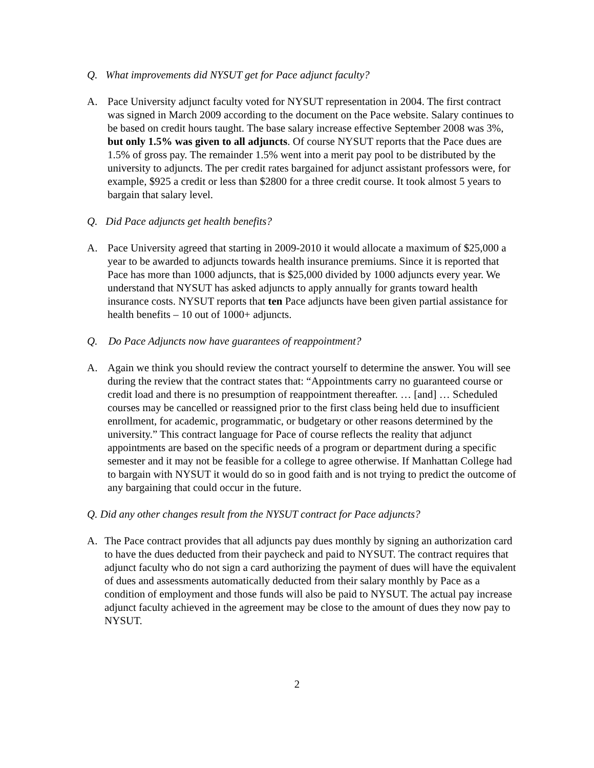Q. What improvements did NYSUT get for Pace adjunct faculty?
A. Pace University adjunct faculty voted for NYSUT representation in 2004. The first contract was signed in March 2009 according to the document on the Pace website. Salary continues to be based on credit hours taught. The base salary increase effective September 2008 was 3%, but only 1.5% was given to all adjuncts. Of course NYSUT reports that the Pace dues are 1.5% of gross pay. The remainder 1.5% went into a merit pay pool to be distributed by the university to adjuncts. The per credit rates bargained for adjunct assistant professors were, for example, $925 a credit or less than $2800 for a three credit course. It took almost 5 years to bargain that salary level.
Q. Did Pace adjuncts get health benefits?
A. Pace University agreed that starting in 2009-2010 it would allocate a maximum of $25,000 a year to be awarded to adjuncts towards health insurance premiums. Since it is reported that Pace has more than 1000 adjuncts, that is $25,000 divided by 1000 adjuncts every year. We understand that NYSUT has asked adjuncts to apply annually for grants toward health insurance costs. NYSUT reports that ten Pace adjuncts have been given partial assistance for health benefits – 10 out of 1000+ adjuncts.
Q. Do Pace Adjuncts now have guarantees of reappointment?
A. Again we think you should review the contract yourself to determine the answer. You will see during the review that the contract states that: “Appointments carry no guaranteed course or credit load and there is no presumption of reappointment thereafter. … [and] … Scheduled courses may be cancelled or reassigned prior to the first class being held due to insufficient enrollment, for academic, programmatic, or budgetary or other reasons determined by the university.” This contract language for Pace of course reflects the reality that adjunct appointments are based on the specific needs of a program or department during a specific semester and it may not be feasible for a college to agree otherwise. If Manhattan College had to bargain with NYSUT it would do so in good faith and is not trying to predict the outcome of any bargaining that could occur in the future.
Q. Did any other changes result from the NYSUT contract for Pace adjuncts?
A. The Pace contract provides that all adjuncts pay dues monthly by signing an authorization card to have the dues deducted from their paycheck and paid to NYSUT. The contract requires that adjunct faculty who do not sign a card authorizing the payment of dues will have the equivalent of dues and assessments automatically deducted from their salary monthly by Pace as a condition of employment and those funds will also be paid to NYSUT. The actual pay increase adjunct faculty achieved in the agreement may be close to the amount of dues they now pay to NYSUT.
2